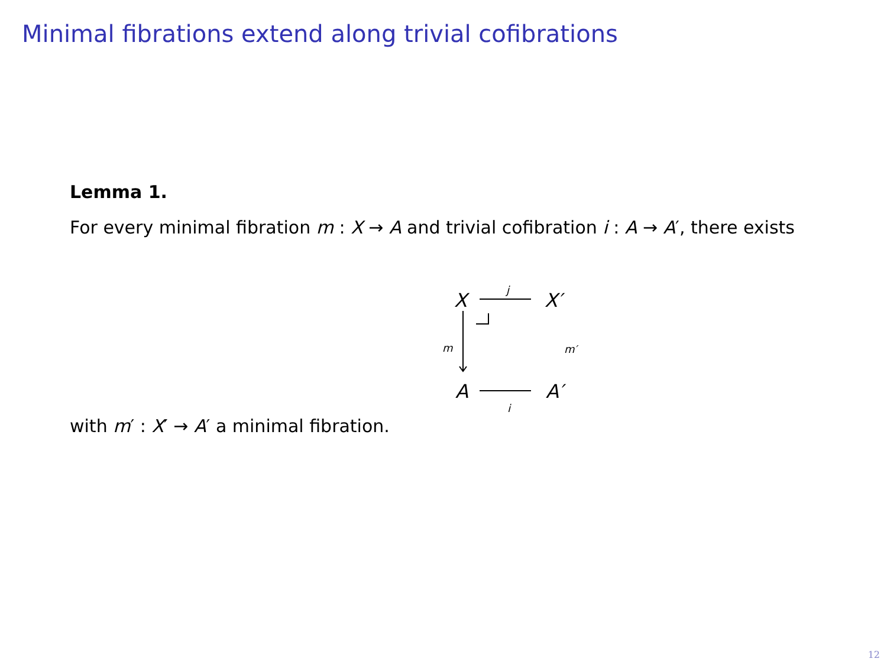Minimal fibrations extend along trivial cofibrations
Lemma 1.
For every minimal fibration m : X → A and trivial cofibration i : A → A′, there exists
X X′
A A′
j
i
m m′
with m′ : X′ → A′ a minimal fibration.
12